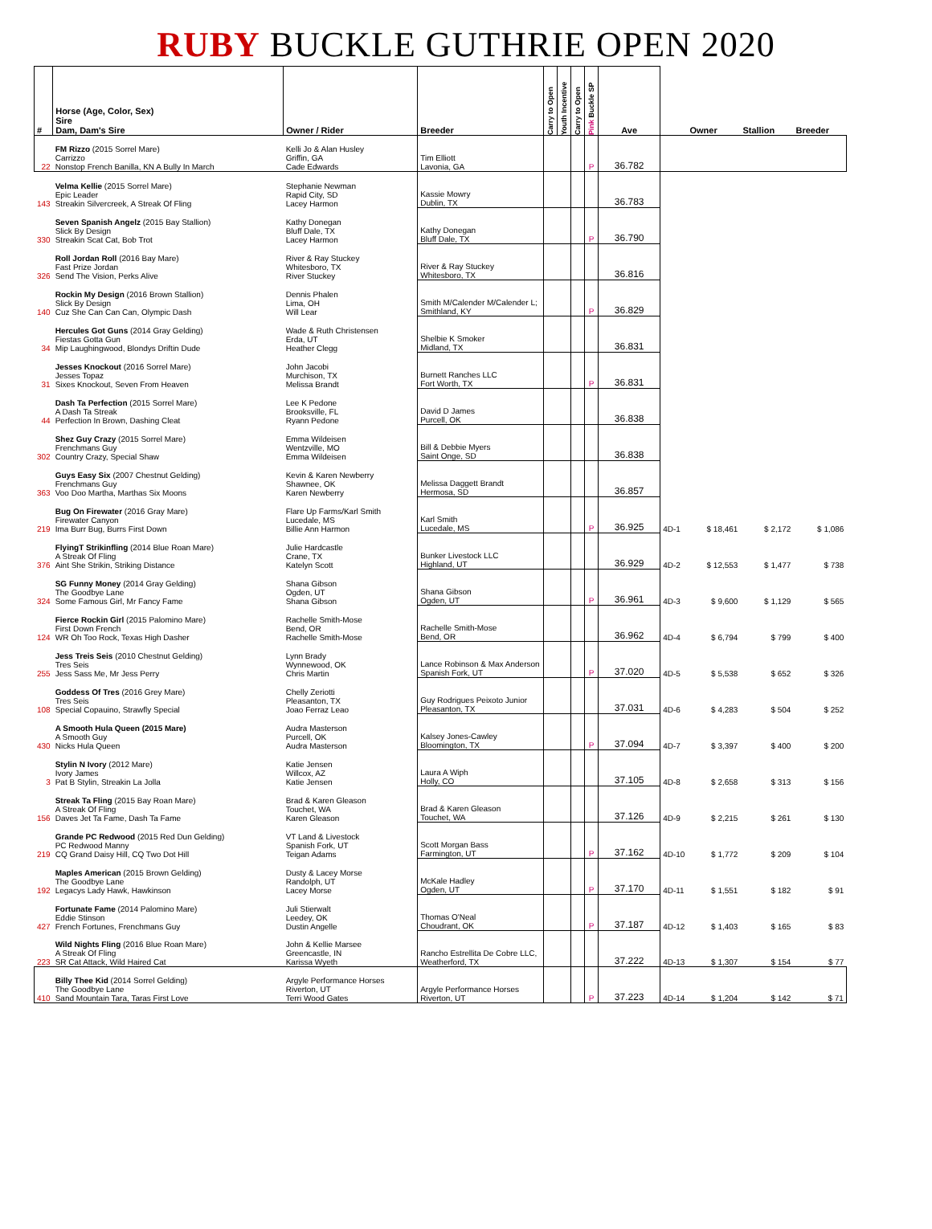RUBY BUCKLE GUTHRIE OPEN 2020
| # | Horse (Age, Color, Sex) Sire Dam, Dam's Sire | Owner / Rider | Breeder | Carry to Open | Youth Incentive | Carry to Open | Pink Buckle SP | Ave | | Owner | Stallion | Breeder |
| --- | --- | --- | --- | --- | --- | --- | --- | --- | --- | --- | --- | --- |
| 22 | FM Rizzo (2015 Sorrel Mare) Carrizzo Nonstop French Banilla, KN A Bully In March | Kelli Jo & Alan Husley Griffin, GA Cade Edwards | Tim Elliott Lavonia, GA | | | | P | 36.782 | | | | |
| 143 | Velma Kellie (2015 Sorrel Mare) Epic Leader Streakin Silvercreek, A Streak Of Fling | Stephanie Newman Rapid City, SD Lacey Harmon | Kassie Mowry Dublin, TX | | | | | 36.783 | | | | |
| 330 | Seven Spanish Angelz (2015 Bay Stallion) Slick By Design Streakin Scat Cat, Bob Trot | Kathy Donegan Bluff Dale, TX Lacey Harmon | Kathy Donegan Bluff Dale, TX | | | | P | 36.790 | | | | |
| 326 | Roll Jordan Roll (2016 Bay Mare) Fast Prize Jordan Send The Vision, Perks Alive | River & Ray Stuckey Whitesboro, TX River Stuckey | River & Ray Stuckey Whitesboro, TX | | | | | 36.816 | | | | |
| 140 | Rockin My Design (2016 Brown Stallion) Slick By Design Cuz She Can Can Can, Olympic Dash | Dennis Phalen Lima, OH Will Lear | Smith M/Calender M/Calender L; Smithland, KY | | | | P | 36.829 | | | | |
| 34 | Hercules Got Guns (2014 Gray Gelding) Fiestas Gotta Gun Mip Laughingwood, Blondys Driftin Dude | Wade & Ruth Christensen Erda, UT Heather Clegg | Shelbie K Smoker Midland, TX | | | | | 36.831 | | | | |
| 31 | Jesses Knockout (2016 Sorrel Mare) Jesses Topaz Sixes Knockout, Seven From Heaven | John Jacobi Murchison, TX Melissa Brandt | Burnett Ranches LLC Fort Worth, TX | | | | P | 36.831 | | | | |
| 44 | Dash Ta Perfection (2015 Sorrel Mare) A Dash Ta Streak Perfection In Brown, Dashing Cleat | Lee K Pedone Brooksville, FL Ryann Pedone | David D James Purcell, OK | | | | | 36.838 | | | | |
| 302 | Shez Guy Crazy (2015 Sorrel Mare) Frenchmans Guy Country Crazy, Special Shaw | Emma Wildeisen Wentzville, MO Emma Wildeisen | Bill & Debbie Myers Saint Onge, SD | | | | | 36.838 | | | | |
| 363 | Guys Easy Six (2007 Chestnut Gelding) Frenchmans Guy Voo Doo Martha, Marthas Six Moons | Kevin & Karen Newberry Shawnee, OK Karen Newberry | Melissa Daggett Brandt Hermosa, SD | | | | | 36.857 | | | | |
| 219 | Bug On Firewater (2016 Gray Mare) Firewater Canyon Ima Burr Bug, Burrs First Down | Flare Up Farms/Karl Smith Lucedale, MS Billie Ann Harmon | Karl Smith Lucedale, MS | | | | P | 36.925 | 4D-1 | $ 18,461 | $ 2,172 | $ 1,086 |
| 376 | FlyingT Strikinfling (2014 Blue Roan Mare) A Streak Of Fling Aint She Strikin, Striking Distance | Julie Hardcastle Crane, TX Katelyn Scott | Bunker Livestock LLC Highland, UT | | | | | 36.929 | 4D-2 | $ 12,553 | $ 1,477 | $ 738 |
| 324 | SG Funny Money (2014 Gray Gelding) The Goodbye Lane Some Famous Girl, Mr Fancy Fame | Shana Gibson Ogden, UT Shana Gibson | Shana Gibson Ogden, UT | | | | P | 36.961 | 4D-3 | $ 9,600 | $ 1,129 | $ 565 |
| 124 | Fierce Rockin Girl (2015 Palomino Mare) First Down French WR Oh Too Rock, Texas High Dasher | Rachelle Smith-Mose Bend, OR Rachelle Smith-Mose | Rachelle Smith-Mose Bend, OR | | | | | 36.962 | 4D-4 | $ 6,794 | $ 799 | $ 400 |
| 255 | Jess Treis Seis (2010 Chestnut Gelding) Tres Seis Jess Sass Me, Mr Jess Perry | Lynn Brady Wynnewood, OK Chris Martin | Lance Robinson & Max Anderson Spanish Fork, UT | | | | P | 37.020 | 4D-5 | $ 5,538 | $ 652 | $ 326 |
| 108 | Goddess Of Tres (2016 Grey Mare) Tres Seis Special Copauino, Strawfly Special | Chelly Zeriotti Pleasanton, TX Joao Ferraz Leao | Guy Rodrigues Peixoto Junior Pleasanton, TX | | | | | 37.031 | 4D-6 | $ 4,283 | $ 504 | $ 252 |
| 430 | A Smooth Hula Queen (2015 Mare) A Smooth Guy Nicks Hula Queen | Audra Masterson Purcell, OK Audra Masterson | Kalsey Jones-Cawley Bloomington, TX | | | | P | 37.094 | 4D-7 | $ 3,397 | $ 400 | $ 200 |
| 3 | Stylin N Ivory (2012 Mare) Ivory James Pat B Stylin, Streakin La Jolla | Katie Jensen Willcox, AZ Katie Jensen | Laura A Wiph Holly, CO | | | | | 37.105 | 4D-8 | $ 2,658 | $ 313 | $ 156 |
| 156 | Streak Ta Fling (2015 Bay Roan Mare) A Streak Of Fling Daves Jet Ta Fame, Dash Ta Fame | Brad & Karen Gleason Touchet, WA Karen Gleason | Brad & Karen Gleason Touchet, WA | | | | | 37.126 | 4D-9 | $ 2,215 | $ 261 | $ 130 |
| 219 | Grande PC Redwood (2015 Red Dun Gelding) PC Redwood Manny CQ Grand Daisy Hill, CQ Two Dot Hill | VT Land & Livestock Spanish Fork, UT Teigan Adams | Scott Morgan Bass Farmington, UT | | | | P | 37.162 | 4D-10 | $ 1,772 | $ 209 | $ 104 |
| 192 | Maples American (2015 Brown Gelding) The Goodbye Lane Legacys Lady Hawk, Hawkinson | Dusty & Lacey Morse Randolph, UT Lacey Morse | McKale Hadley Ogden, UT | | | | P | 37.170 | 4D-11 | $ 1,551 | $ 182 | $ 91 |
| 427 | Fortunate Fame (2014 Palomino Mare) Eddie Stinson French Fortunes, Frenchmans Guy | Juli Stierwalt Leedey, OK Dustin Angelle | Thomas O'Neal Choudrant, OK | | | | P | 37.187 | 4D-12 | $ 1,403 | $ 165 | $ 83 |
| 223 | Wild Nights Fling (2016 Blue Roan Mare) A Streak Of Fling SR Cat Attack, Wild Haired Cat | John & Kellie Marsee Greencastle, IN Karissa Wyeth | Rancho Estrellita De Cobre LLC, Weatherford, TX | | | | | 37.222 | 4D-13 | $ 1,307 | $ 154 | $ 77 |
| 410 | Billy Thee Kid (2014 Sorrel Gelding) The Goodbye Lane Sand Mountain Tara, Taras First Love | Argyle Performance Horses Riverton, UT Terri Wood Gates | Argyle Performance Horses Riverton, UT | | | | P | 37.223 | 4D-14 | $ 1,204 | $ 142 | $ 71 |